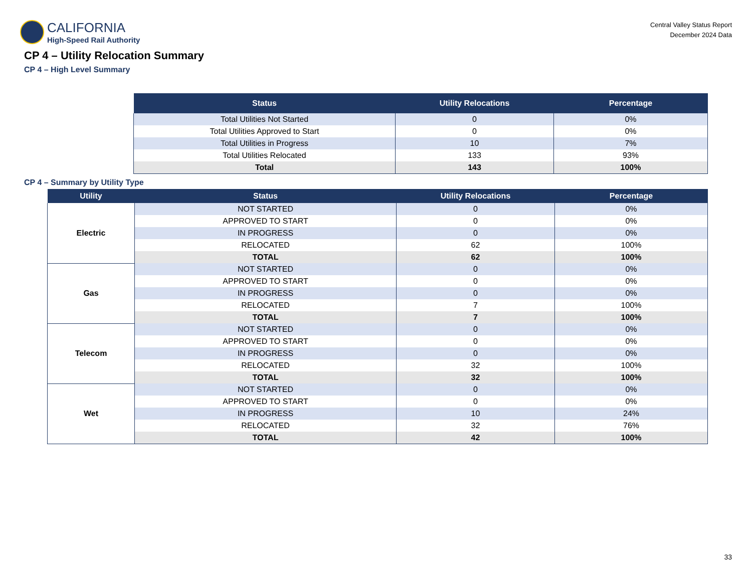CALIFORNIA
High-Speed Rail Authority
Central Valley Status Report
December 2024 Data
CP 4 – Utility Relocation Summary
CP 4 – High Level Summary
| Status | Utility Relocations | Percentage |
| --- | --- | --- |
| Total Utilities Not Started | 0 | 0% |
| Total Utilities Approved to Start | 0 | 0% |
| Total Utilities in Progress | 10 | 7% |
| Total Utilities Relocated | 133 | 93% |
| Total | 143 | 100% |
CP 4 – Summary by Utility Type
| Utility | Status | Utility Relocations | Percentage |
| --- | --- | --- | --- |
| Electric | NOT STARTED | 0 | 0% |
| | APPROVED TO START | 0 | 0% |
| | IN PROGRESS | 0 | 0% |
| | RELOCATED | 62 | 100% |
| | TOTAL | 62 | 100% |
| Gas | NOT STARTED | 0 | 0% |
| | APPROVED TO START | 0 | 0% |
| | IN PROGRESS | 0 | 0% |
| | RELOCATED | 7 | 100% |
| | TOTAL | 7 | 100% |
| Telecom | NOT STARTED | 0 | 0% |
| | APPROVED TO START | 0 | 0% |
| | IN PROGRESS | 0 | 0% |
| | RELOCATED | 32 | 100% |
| | TOTAL | 32 | 100% |
| Wet | NOT STARTED | 0 | 0% |
| | APPROVED TO START | 0 | 0% |
| | IN PROGRESS | 10 | 24% |
| | RELOCATED | 32 | 76% |
| | TOTAL | 42 | 100% |
33